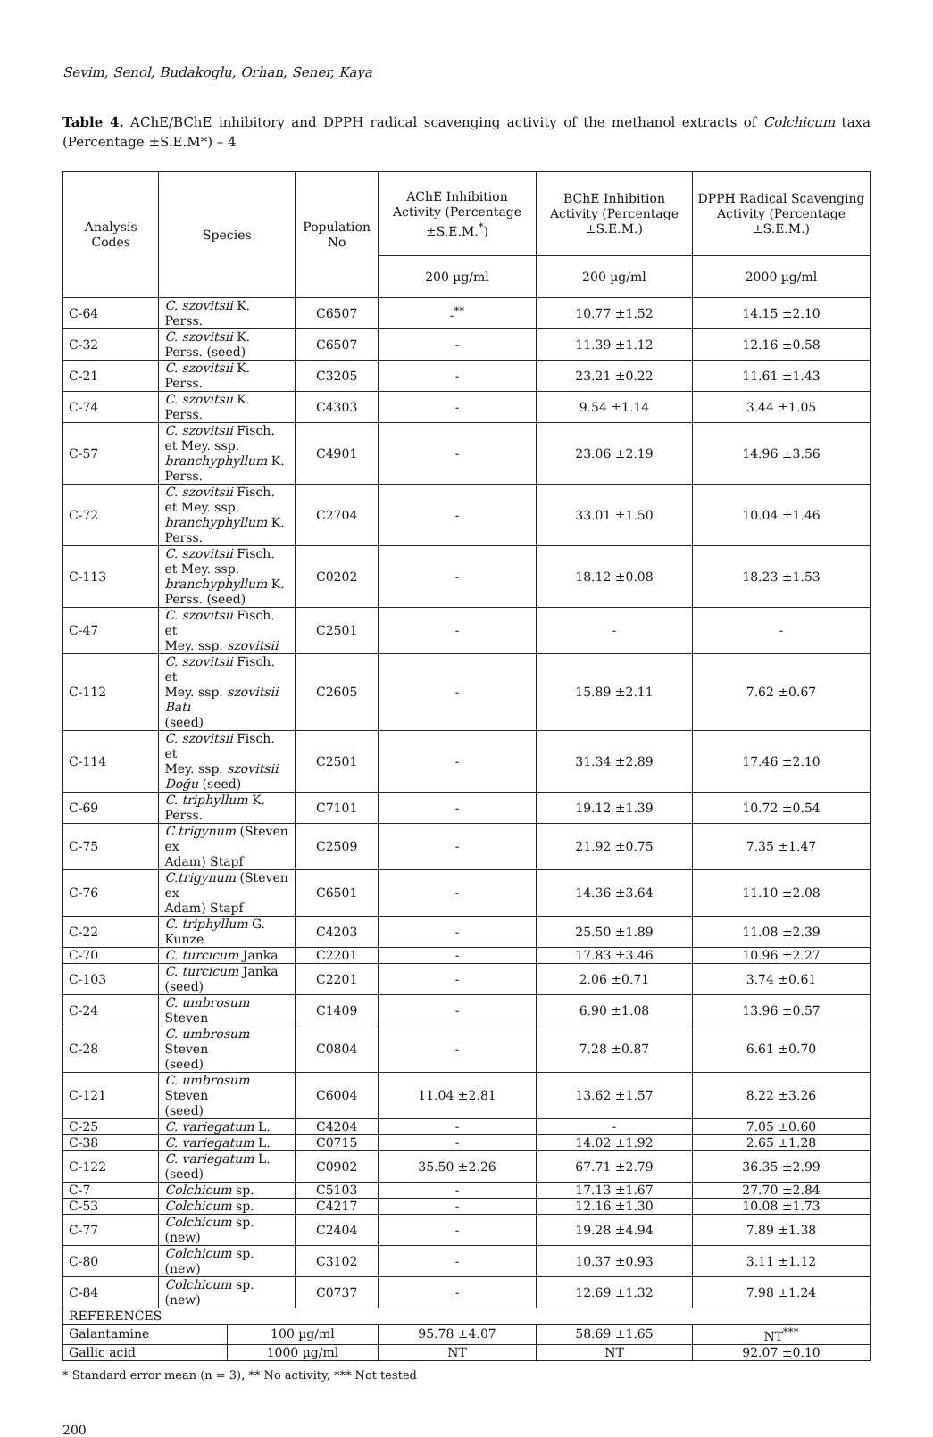Sevim, Senol, Budakoglu, Orhan, Sener, Kaya
Table 4. AChE/BChE inhibitory and DPPH radical scavenging activity of the methanol extracts of Colchicum taxa (Percentage ±S.E.M*) – 4
| Analysis Codes | Species | | Population No | AChE Inhibition Activity (Percentage ±S.E.M.<sup>*</sup>) | BChE Inhibition Activity (Percentage ±S.E.M.) | DPPH Radical Scavenging Activity (Percentage ±S.E.M.) |
| --- | --- | --- | --- | --- | --- | --- |
| | | | | 200 µg/ml | 200 µg/ml | 2000 µg/ml |
| C-64 | C. szovitsii K. Perss. | | C6507 | -<sup>**</sup> | 10.77 ±1.52 | 14.15 ±2.10 |
| C-32 | C. szovitsii K. Perss. (seed) | | C6507 | - | 11.39 ±1.12 | 12.16 ±0.58 |
| C-21 | C. szovitsii K. Perss. | | C3205 | - | 23.21 ±0.22 | 11.61 ±1.43 |
| C-74 | C. szovitsii K. Perss. | | C4303 | - | 9.54 ±1.14 | 3.44 ±1.05 |
| C-57 | C. szovitsii Fisch. et Mey. ssp. branchyphyllum K. Perss. | | C4901 | - | 23.06 ±2.19 | 14.96 ±3.56 |
| C-72 | C. szovitsii Fisch. et Mey. ssp. branchyphyllum K. Perss. | | C2704 | - | 33.01 ±1.50 | 10.04 ±1.46 |
| C-113 | C. szovitsii Fisch. et Mey. ssp. branchyphyllum K. Perss. (seed) | | C0202 | - | 18.12 ±0.08 | 18.23 ±1.53 |
| C-47 | C. szovitsii Fisch. et Mey. ssp. szovitsii | | C2501 | - | - | - |
| C-112 | C. szovitsii Fisch. et Mey. ssp. szovitsii Batı (seed) | | C2605 | - | 15.89 ±2.11 | 7.62 ±0.67 |
| C-114 | C. szovitsii Fisch. et Mey. ssp. szovitsii Doğu (seed) | | C2501 | - | 31.34 ±2.89 | 17.46 ±2.10 |
| C-69 | C. triphyllum K. Perss. | | C7101 | - | 19.12 ±1.39 | 10.72 ±0.54 |
| C-75 | C.trigynum (Steven ex Adam) Stapf | | C2509 | - | 21.92 ±0.75 | 7.35 ±1.47 |
| C-76 | C.trigynum (Steven ex Adam) Stapf | | C6501 | - | 14.36 ±3.64 | 11.10 ±2.08 |
| C-22 | C. triphyllum G. Kunze | | C4203 | - | 25.50 ±1.89 | 11.08 ±2.39 |
| C-70 | C. turcicum Janka | | C2201 | - | 17.83 ±3.46 | 10.96 ±2.27 |
| C-103 | C. turcicum Janka (seed) | | C2201 | - | 2.06 ±0.71 | 3.74 ±0.61 |
| C-24 | C. umbrosum Steven | | C1409 | - | 6.90 ±1.08 | 13.96 ±0.57 |
| C-28 | C. umbrosum Steven (seed) | | C0804 | - | 7.28 ±0.87 | 6.61 ±0.70 |
| C-121 | C. umbrosum Steven (seed) | | C6004 | 11.04 ±2.81 | 13.62 ±1.57 | 8.22 ±3.26 |
| C-25 | C. variegatum L. | | C4204 | - | - | 7.05 ±0.60 |
| C-38 | C. variegatum L. | | C0715 | - | 14.02 ±1.92 | 2.65 ±1.28 |
| C-122 | C. variegatum L. (seed) | | C0902 | 35.50 ±2.26 | 67.71 ±2.79 | 36.35 ±2.99 |
| C-7 | Colchicum sp. | | C5103 | - | 17.13 ±1.67 | 27.70 ±2.84 |
| C-53 | Colchicum sp. | | C4217 | - | 12.16 ±1.30 | 10.08 ±1.73 |
| C-77 | Colchicum sp. (new) | | C2404 | - | 19.28 ±4.94 | 7.89 ±1.38 |
| C-80 | Colchicum sp. (new) | | C3102 | - | 10.37 ±0.93 | 3.11 ±1.12 |
| C-84 | Colchicum sp. (new) | | C0737 | - | 12.69 ±1.32 | 7.98 ±1.24 |
| REFERENCES | | | | | | |
| Galantamine | | 100 µg/ml | | 95.78 ±4.07 | 58.69 ±1.65 | NT<sup>***</sup> |
| Gallic acid | | 1000 µg/ml | | NT | NT | 92.07 ±0.10 |
* Standard error mean (n = 3), ** No activity, *** Not tested
200